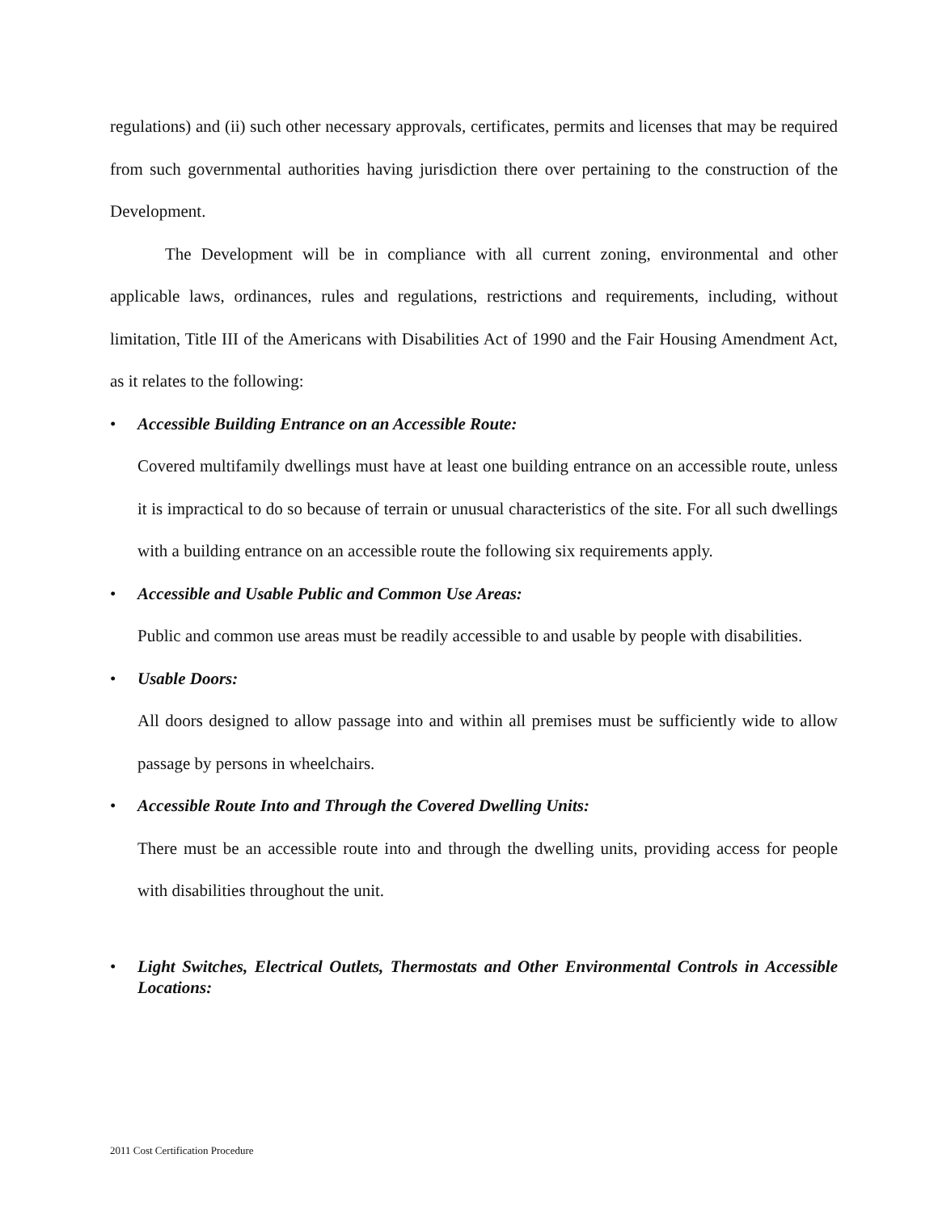regulations) and (ii) such other necessary approvals, certificates, permits and licenses that may be required from such governmental authorities having jurisdiction there over pertaining to the construction of the Development.
The Development will be in compliance with all current zoning, environmental and other applicable laws, ordinances, rules and regulations, restrictions and requirements, including, without limitation, Title III of the Americans with Disabilities Act of 1990 and the Fair Housing Amendment Act, as it relates to the following:
• Accessible Building Entrance on an Accessible Route:
Covered multifamily dwellings must have at least one building entrance on an accessible route, unless it is impractical to do so because of terrain or unusual characteristics of the site. For all such dwellings with a building entrance on an accessible route the following six requirements apply.
• Accessible and Usable Public and Common Use Areas:
Public and common use areas must be readily accessible to and usable by people with disabilities.
• Usable Doors:
All doors designed to allow passage into and within all premises must be sufficiently wide to allow passage by persons in wheelchairs.
• Accessible Route Into and Through the Covered Dwelling Units:
There must be an accessible route into and through the dwelling units, providing access for people with disabilities throughout the unit.
• Light Switches, Electrical Outlets, Thermostats and Other Environmental Controls in Accessible Locations:
2011 Cost Certification Procedure